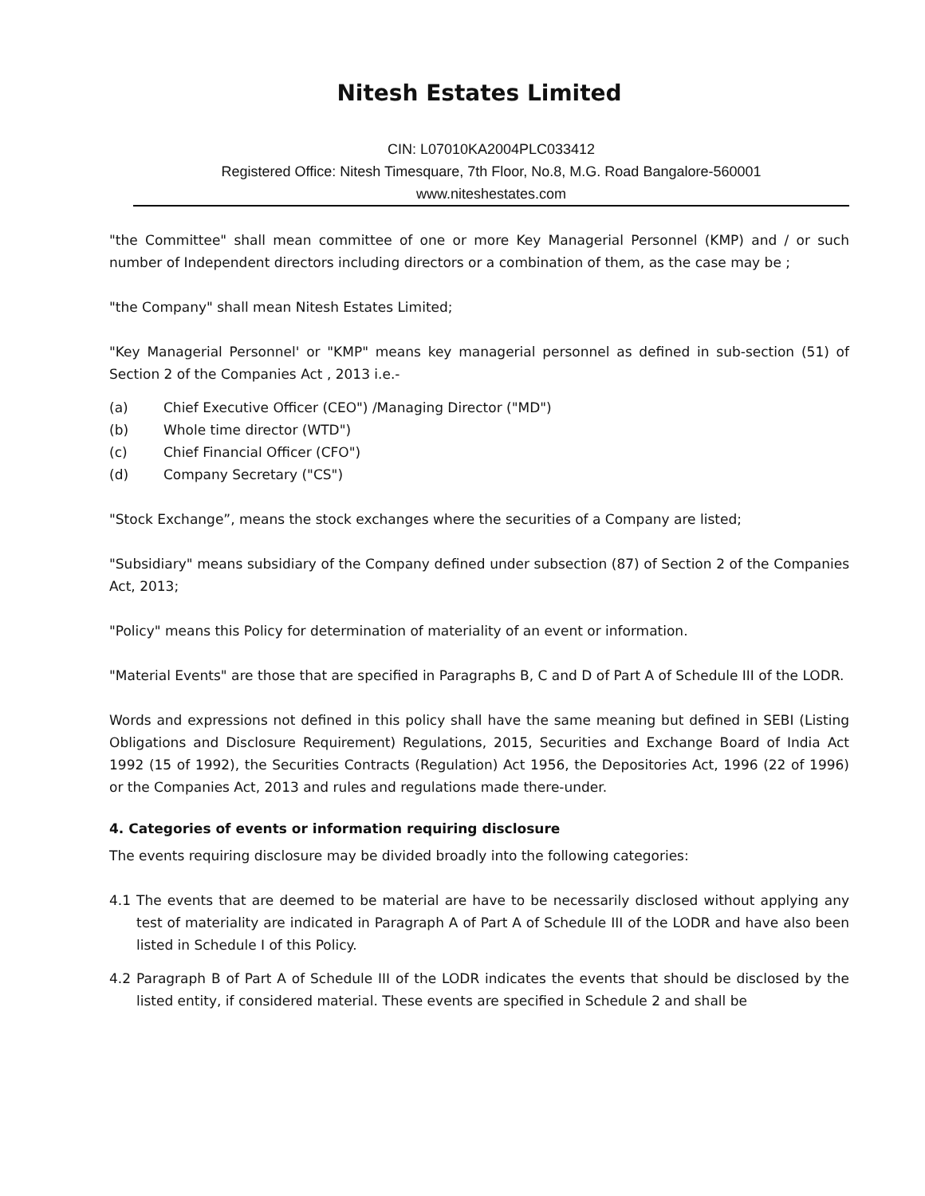Nitesh Estates Limited
CIN: L07010KA2004PLC033412
Registered Office: Nitesh Timesquare, 7th Floor, No.8, M.G. Road Bangalore-560001
www.niteshestates.com
"the Committee" shall mean committee of one or more Key Managerial Personnel (KMP) and / or such number of Independent directors including directors or a combination of them, as the case may be ;
"the Company" shall mean Nitesh Estates Limited;
"Key Managerial Personnel' or "KMP" means key managerial personnel as defined in sub-section (51) of Section 2 of the Companies Act , 2013 i.e.-
(a) Chief Executive Officer (CEO") /Managing Director ("MD")
(b) Whole time director (WTD")
(c) Chief Financial Officer (CFO")
(d) Company Secretary ("CS")
"Stock Exchange”, means the stock exchanges where the securities of a Company are listed;
"Subsidiary" means subsidiary of the Company defined under subsection (87) of Section 2 of the Companies Act, 2013;
"Policy" means this Policy for determination of materiality of an event or information.
"Material Events" are those that are specified in Paragraphs B, C and D of Part A of Schedule III of the LODR.
Words and expressions not defined in this policy shall have the same meaning but defined in SEBI (Listing Obligations and Disclosure Requirement) Regulations, 2015, Securities and Exchange Board of India Act 1992 (15 of 1992), the Securities Contracts (Regulation) Act 1956, the Depositories Act, 1996 (22 of 1996) or the Companies Act, 2013 and rules and regulations made there-under.
4. Categories of events or information requiring disclosure
The events requiring disclosure may be divided broadly into the following categories:
4.1 The events that are deemed to be material are have to be necessarily disclosed without applying any test of materiality are indicated in Paragraph A of Part A of Schedule III of the LODR and have also been listed in Schedule I of this Policy.
4.2 Paragraph B of Part A of Schedule III of the LODR indicates the events that should be disclosed by the listed entity, if considered material. These events are specified in Schedule 2 and shall be